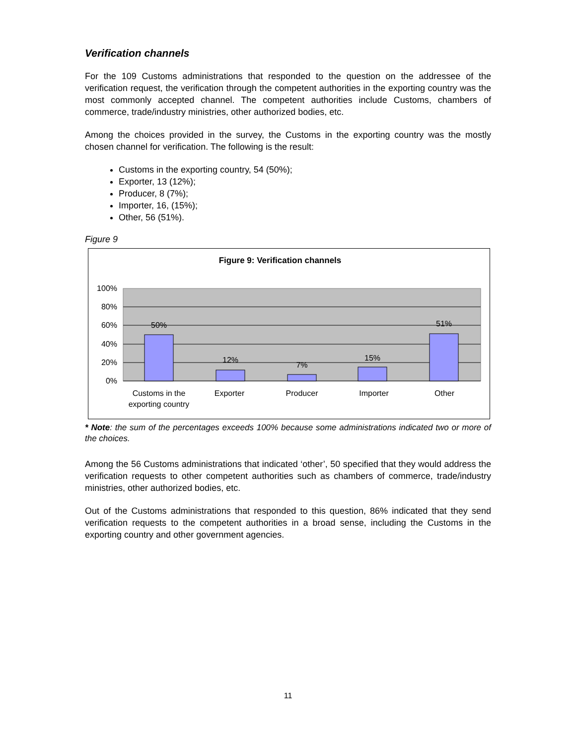Verification channels
For the 109 Customs administrations that responded to the question on the addressee of the verification request, the verification through the competent authorities in the exporting country was the most commonly accepted channel. The competent authorities include Customs, chambers of commerce, trade/industry ministries, other authorized bodies, etc.
Among the choices provided in the survey, the Customs in the exporting country was the mostly chosen channel for verification. The following is the result:
Customs in the exporting country, 54 (50%);
Exporter, 13 (12%);
Producer, 8 (7%);
Importer, 16, (15%);
Other, 56 (51%).
Figure 9
Figure 9: Verification channels
100%
80%
60%
40%
20%
0%
50%
12%
7%
15%
51%
Customs in the
exporting country
Exporter
Producer
Importer
Other
* Note: the sum of the percentages exceeds 100% because some administrations indicated two or more of the choices.
Among the 56 Customs administrations that indicated ‘other’, 50 specified that they would address the verification requests to other competent authorities such as chambers of commerce, trade/industry ministries, other authorized bodies, etc.
Out of the Customs administrations that responded to this question, 86% indicated that they send verification requests to the competent authorities in a broad sense, including the Customs in the exporting country and other government agencies.
11